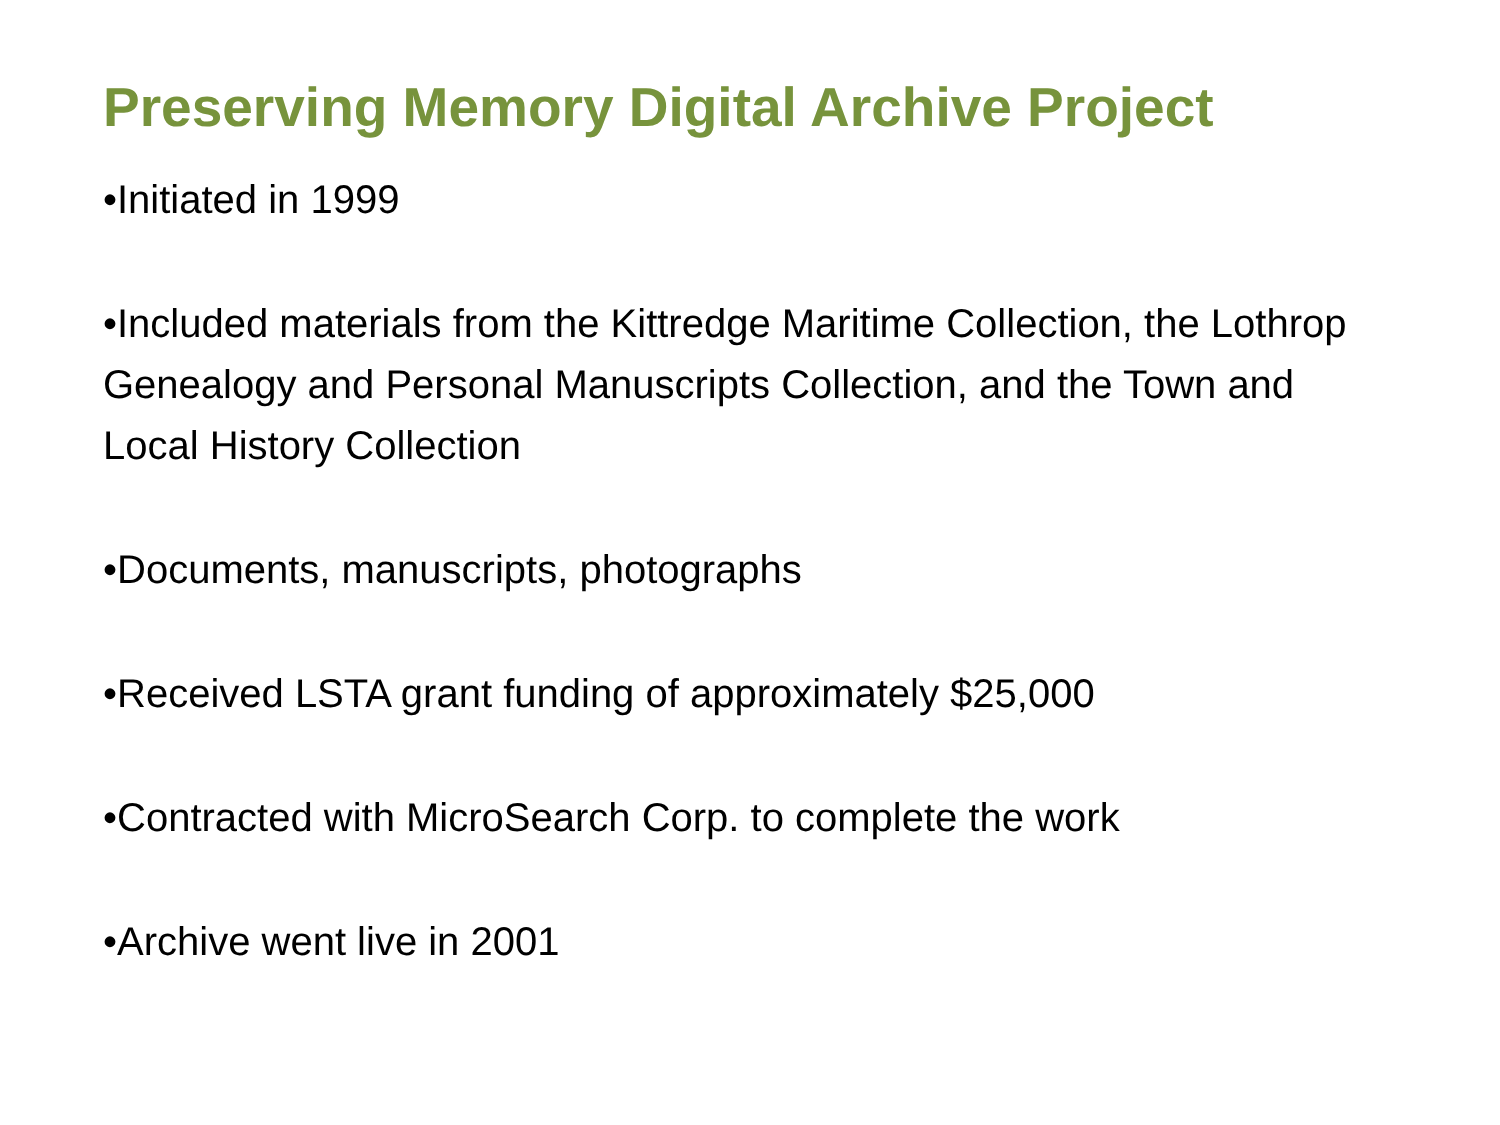Preserving Memory Digital Archive Project
•Initiated in 1999
•Included materials from the Kittredge Maritime Collection, the Lothrop Genealogy and Personal Manuscripts Collection, and the Town and Local History Collection
•Documents, manuscripts, photographs
•Received LSTA grant funding of approximately $25,000
•Contracted with MicroSearch Corp. to complete the work
•Archive went live in 2001